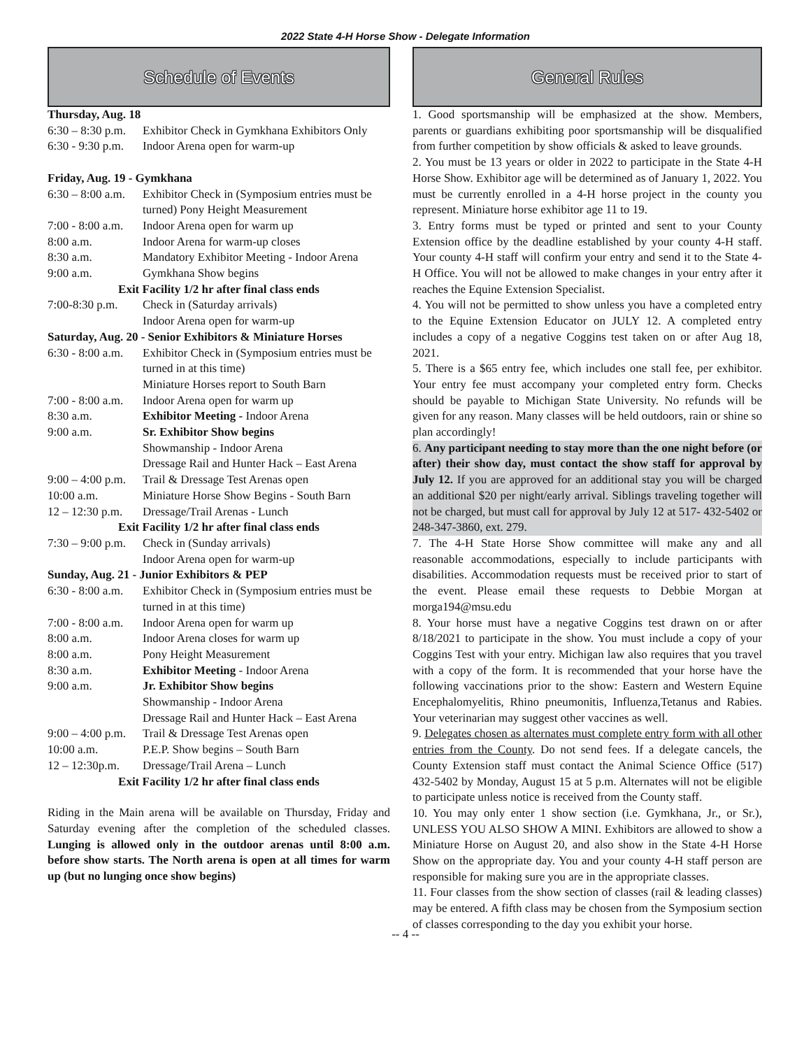2022 State 4-H Horse Show - Delegate Information
Schedule of Events
| Thursday, Aug. 18 | |
| 6:30 – 8:30 p.m. | Exhibitor Check in Gymkhana Exhibitors Only |
| 6:30 - 9:30 p.m. | Indoor Arena open for warm-up |
| Friday, Aug. 19 - Gymkhana | |
| 6:30 – 8:00 a.m. | Exhibitor Check in (Symposium entries must be turned) Pony Height Measurement |
| 7:00 - 8:00 a.m. | Indoor Arena open for warm up |
| 8:00 a.m. | Indoor Arena for warm-up closes |
| 8:30 a.m. | Mandatory Exhibitor Meeting - Indoor Arena |
| 9:00 a.m. | Gymkhana Show begins |
| Exit Facility 1/2 hr after final class ends | |
| 7:00-8:30 p.m. | Check in (Saturday arrivals) Indoor Arena open for warm-up |
| Saturday, Aug. 20 - Senior Exhibitors & Miniature Horses | |
| 6:30 - 8:00 a.m. | Exhibitor Check in (Symposium entries must be turned in at this time) Miniature Horses report to South Barn |
| 7:00 - 8:00 a.m. | Indoor Arena open for warm up |
| 8:30 a.m. | Exhibitor Meeting - Indoor Arena |
| 9:00 a.m. | Sr. Exhibitor Show begins Showmanship - Indoor Arena Dressage Rail and Hunter Hack – East Arena |
| 9:00 – 4:00 p.m. | Trail & Dressage Test Arenas open |
| 10:00 a.m. | Miniature Horse Show Begins - South Barn |
| 12 – 12:30 p.m. | Dressage/Trail Arenas - Lunch |
| Exit Facility 1/2 hr after final class ends | |
| 7:30 – 9:00 p.m. | Check in (Sunday arrivals) Indoor Arena open for warm-up |
| Sunday, Aug. 21 - Junior Exhibitors & PEP | |
| 6:30 - 8:00 a.m. | Exhibitor Check in (Symposium entries must be turned in at this time) |
| 7:00 - 8:00 a.m. | Indoor Arena open for warm up |
| 8:00 a.m. | Indoor Arena closes for warm up |
| 8:00 a.m. | Pony Height Measurement |
| 8:30 a.m. | Exhibitor Meeting - Indoor Arena |
| 9:00 a.m. | Jr. Exhibitor Show begins Showmanship - Indoor Arena Dressage Rail and Hunter Hack – East Arena |
| 9:00 – 4:00 p.m. | Trail & Dressage Test Arenas open |
| 10:00 a.m. | P.E.P. Show begins – South Barn |
| 12 – 12:30p.m. | Dressage/Trail Arena – Lunch |
| Exit Facility 1/2 hr after final class ends | |
Riding in the Main arena will be available on Thursday, Friday and Saturday evening after the completion of the scheduled classes. Lunging is allowed only in the outdoor arenas until 8:00 a.m. before show starts. The North arena is open at all times for warm up (but no lunging once show begins)
General Rules
1. Good sportsmanship will be emphasized at the show. Members, parents or guardians exhibiting poor sportsmanship will be disqualified from further competition by show officials & asked to leave grounds.
2. You must be 13 years or older in 2022 to participate in the State 4-H Horse Show. Exhibitor age will be determined as of January 1, 2022. You must be currently enrolled in a 4-H horse project in the county you represent. Miniature horse exhibitor age 11 to 19.
3. Entry forms must be typed or printed and sent to your County Extension office by the deadline established by your county 4-H staff. Your county 4-H staff will confirm your entry and send it to the State 4-H Office. You will not be allowed to make changes in your entry after it reaches the Equine Extension Specialist.
4. You will not be permitted to show unless you have a completed entry to the Equine Extension Educator on JULY 12. A completed entry includes a copy of a negative Coggins test taken on or after Aug 18, 2021.
5. There is a $65 entry fee, which includes one stall fee, per exhibitor. Your entry fee must accompany your completed entry form. Checks should be payable to Michigan State University. No refunds will be given for any reason. Many classes will be held outdoors, rain or shine so plan accordingly!
6. Any participant needing to stay more than the one night before (or after) their show day, must contact the show staff for approval by July 12. If you are approved for an additional stay you will be charged an additional $20 per night/early arrival. Siblings traveling together will not be charged, but must call for approval by July 12 at 517- 432-5402 or 248-347-3860, ext. 279.
7. The 4-H State Horse Show committee will make any and all reasonable accommodations, especially to include participants with disabilities. Accommodation requests must be received prior to start of the event. Please email these requests to Debbie Morgan at morga194@msu.edu
8. Your horse must have a negative Coggins test drawn on or after 8/18/2021 to participate in the show. You must include a copy of your Coggins Test with your entry. Michigan law also requires that you travel with a copy of the form. It is recommended that your horse have the following vaccinations prior to the show: Eastern and Western Equine Encephalomyelitis, Rhino pneumonitis, Influenza,Tetanus and Rabies. Your veterinarian may suggest other vaccines as well.
9. Delegates chosen as alternates must complete entry form with all other entries from the County. Do not send fees. If a delegate cancels, the County Extension staff must contact the Animal Science Office (517) 432-5402 by Monday, August 15 at 5 p.m. Alternates will not be eligible to participate unless notice is received from the County staff.
10. You may only enter 1 show section (i.e. Gymkhana, Jr., or Sr.), UNLESS YOU ALSO SHOW A MINI. Exhibitors are allowed to show a Miniature Horse on August 20, and also show in the State 4-H Horse Show on the appropriate day. You and your county 4-H staff person are responsible for making sure you are in the appropriate classes.
11. Four classes from the show section of classes (rail & leading classes) may be entered. A fifth class may be chosen from the Symposium section of classes corresponding to the day you exhibit your horse.
-- 4 --